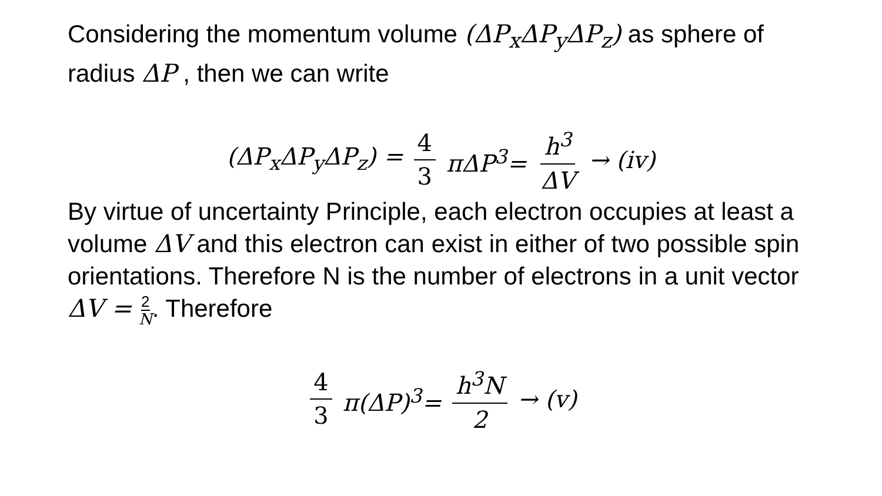Considering the momentum volume (ΔP<sub>x</sub>ΔP<sub>y</sub>ΔP<sub>z</sub>) as sphere of radius ΔP , then we can write
(ΔP<sub>x</sub>ΔP<sub>y</sub>ΔP<sub>z</sub>) = 4 3 πΔP<sup>3</sup>= h<sup>3</sup> ΔV → (iv)
By virtue of uncertainty Principle, each electron occupies at least a volume ΔV and this electron can exist in either of two possible spin orientations. Therefore N is the number of electrons in a unit vector ΔV = 2 N. Therefore
4 3 π(ΔP)<sup>3</sup>= h<sup>3</sup>N 2 → (v)